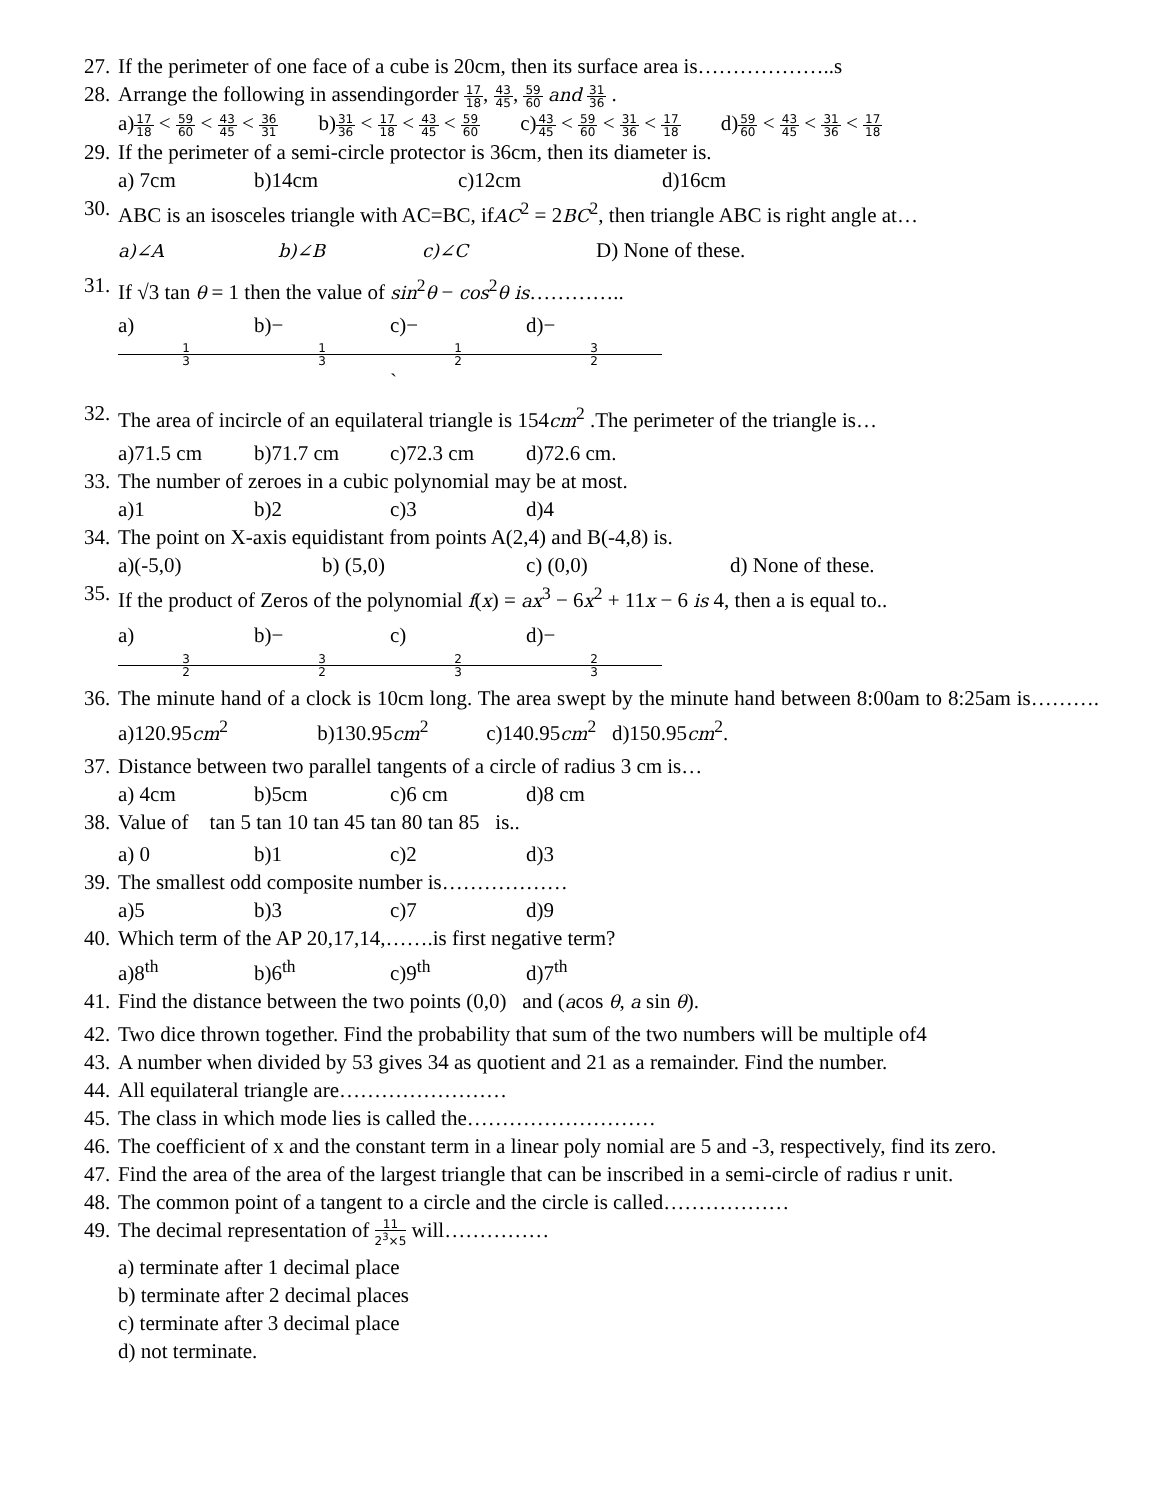27. If the perimeter of one face of a cube is 20cm, then its surface area is………………..s
28. Arrange the following in assendingorder 17 18, 43 45, 59 60 and 31 36 .
a)17 18 < 59 60 < 43 45 < 36 31 b)31 36 < 17 18 < 43 45 < 59 60 c)43 45 < 59 60 < 31 36 < 17 18 d)59 60 < 43 45 < 31 36 < 17 18
29. If the perimeter of a semi-circle protector is 36cm, then its diameter is.
a) 7cm b)14cm c)12cm d)16cm
30. ABC is an isosceles triangle with AC=BC, ifAC<sup>2</sup> = 2BC<sup>2</sup>, then triangle ABC is right angle at…
a)∠A b)∠B c)∠C D) None of these.
31. If √3 tan θ = 1 then the value of sin<sup>2</sup>θ − cos<sup>2</sup>θ is…………..
a) 1 3 b)− 1 3 c)− 1 2 ` d)− 3 2
32. The area of incircle of an equilateral triangle is 154cm<sup>2</sup> .The perimeter of the triangle is…
a)71.5 cm b)71.7 cm c)72.3 cm d)72.6 cm.
33. The number of zeroes in a cubic polynomial may be at most.
a)1 b)2 c)3 d)4
34. The point on X-axis equidistant from points A(2,4) and B(-4,8) is.
a)(-5,0) b) (5,0) c) (0,0) d) None of these.
35. If the product of Zeros of the polynomial f(x) = ax<sup>3</sup> − 6x<sup>2</sup> + 11x − 6 is 4, then a is equal to..
a) 3 2 b)− 3 2 c) 2 3 d)− 2 3
36. The minute hand of a clock is 10cm long. The area swept by the minute hand between 8:00am to 8:25am is………. a)120.95cm<sup>2</sup> b)130.95cm<sup>2</sup> c)140.95cm<sup>2</sup> d)150.95cm<sup>2</sup>.
37. Distance between two parallel tangents of a circle of radius 3 cm is…
a) 4cm b)5cm c)6 cm d)8 cm
38. Value of tan 5 tan 10 tan 45 tan 80 tan 85 is..
a) 0 b)1 c)2 d)3
39. The smallest odd composite number is………………
a)5 b)3 c)7 d)9
40. Which term of the AP 20,17,14,…….is first negative term?
a)8<sup>th</sup> b)6<sup>th</sup> c)9<sup>th</sup> d)7<sup>th</sup>
41. Find the distance between the two points (0,0) and (acos θ, a sin θ).
42. Two dice thrown together. Find the probability that sum of the two numbers will be multiple of4
43. A number when divided by 53 gives 34 as quotient and 21 as a remainder. Find the number.
44. All equilateral triangle are……………………
45. The class in which mode lies is called the………………………
46. The coefficient of x and the constant term in a linear poly nomial are 5 and -3, respectively, find its zero.
47. Find the area of the area of the largest triangle that can be inscribed in a semi-circle of radius r unit.
48. The common point of a tangent to a circle and the circle is called………………
49. The decimal representation of 11 2<sup>3</sup>×5 will……………
a) terminate after 1 decimal place
b) terminate after 2 decimal places
c) terminate after 3 decimal place
d) not terminate.